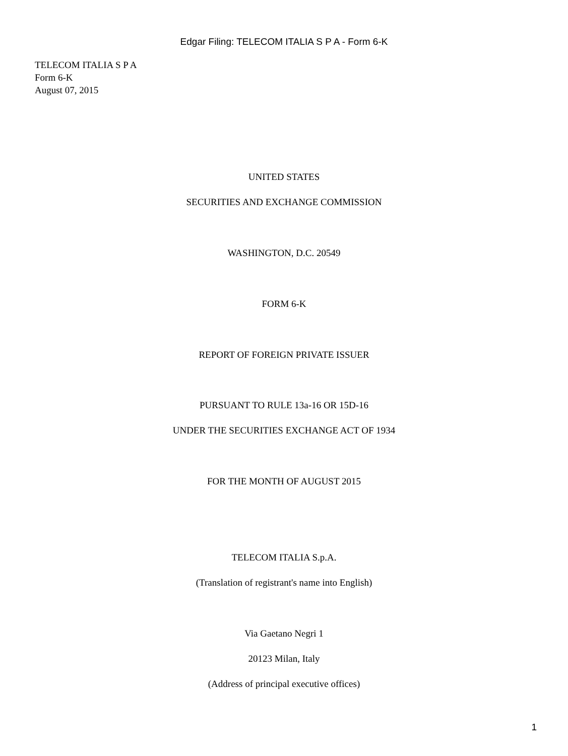Edgar Filing: TELECOM ITALIA S P A - Form 6-K
TELECOM ITALIA S P A
Form 6-K
August 07, 2015
UNITED STATES
SECURITIES AND EXCHANGE COMMISSION
WASHINGTON, D.C. 20549
FORM 6-K
REPORT OF FOREIGN PRIVATE ISSUER
PURSUANT TO RULE 13a-16 OR 15D-16
UNDER THE SECURITIES EXCHANGE ACT OF 1934
FOR THE MONTH OF AUGUST 2015
TELECOM ITALIA S.p.A.
(Translation of registrant's name into English)
Via Gaetano Negri 1
20123 Milan, Italy
(Address of principal executive offices)
1